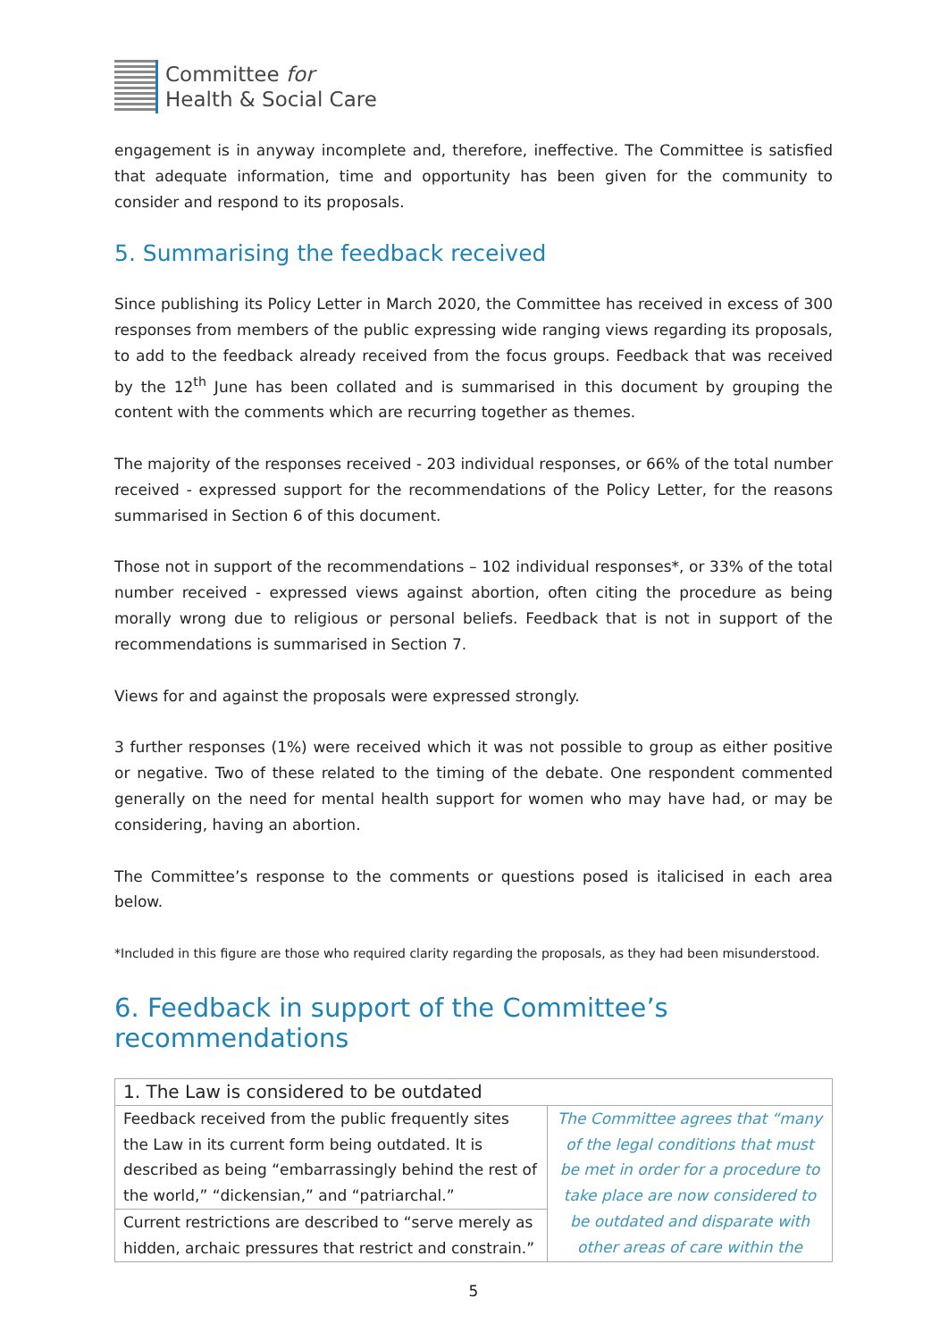Committee for
Health & Social Care
engagement is in anyway incomplete and, therefore, ineffective. The Committee is satisfied that adequate information, time and opportunity has been given for the community to consider and respond to its proposals.
5. Summarising the feedback received
Since publishing its Policy Letter in March 2020, the Committee has received in excess of 300 responses from members of the public expressing wide ranging views regarding its proposals, to add to the feedback already received from the focus groups. Feedback that was received by the 12<sup>th</sup> June has been collated and is summarised in this document by grouping the content with the comments which are recurring together as themes.
The majority of the responses received - 203 individual responses, or 66% of the total number received - expressed support for the recommendations of the Policy Letter, for the reasons summarised in Section 6 of this document.
Those not in support of the recommendations – 102 individual responses*, or 33% of the total number received - expressed views against abortion, often citing the procedure as being morally wrong due to religious or personal beliefs. Feedback that is not in support of the recommendations is summarised in Section 7.
Views for and against the proposals were expressed strongly.
3 further responses (1%) were received which it was not possible to group as either positive or negative. Two of these related to the timing of the debate. One respondent commented generally on the need for mental health support for women who may have had, or may be considering, having an abortion.
The Committee’s response to the comments or questions posed is italicised in each area below.
*Included in this figure are those who required clarity regarding the proposals, as they had been misunderstood.
6. Feedback in support of the Committee’s recommendations
| 1. The Law is considered to be outdated | |
| --- | --- |
| Feedback received from the public frequently sites the Law in its current form being outdated. It is described as being “embarrassingly behind the rest of the world,” “dickensian,” and “patriarchal.” | The Committee agrees that “many of the legal conditions that must be met in order for a procedure to take place are now considered to be outdated and disparate with other areas of care within the |
| Current restrictions are described to “serve merely as hidden, archaic pressures that restrict and constrain.” | |
5